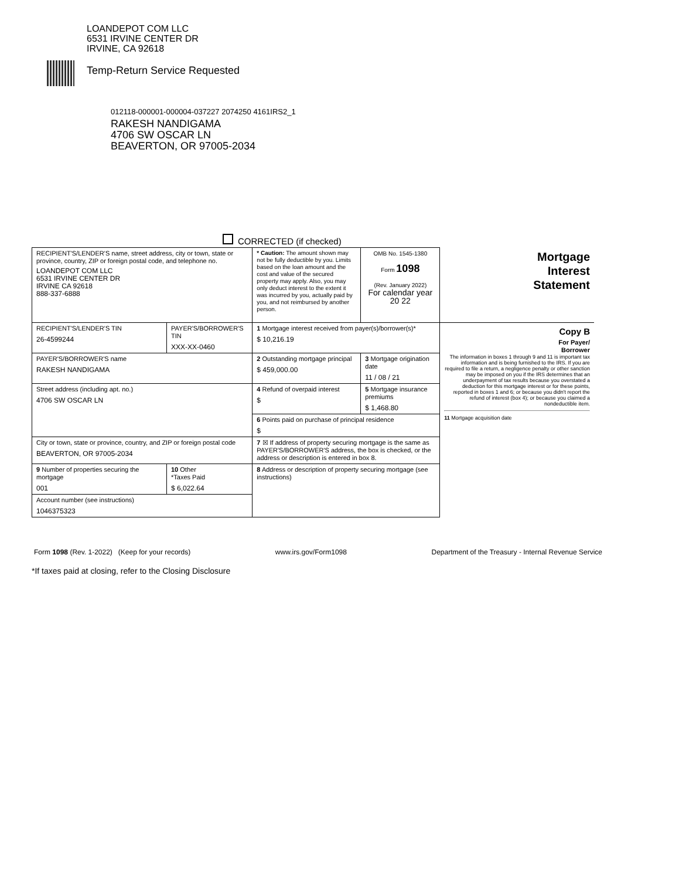LOANDEPOT COM LLC
6531 IRVINE CENTER DR
IRVINE, CA 92618
Temp-Return Service Requested
012118-000001-000004-037227 2074250 4161IRS2_1
RAKESH NANDIGAMA
4706 SW OSCAR LN
BEAVERTON, OR 97005-2034
CORRECTED (if checked)
| RECIPIENT'S/LENDER'S name, street address, city or town, state or province, country, ZIP or foreign postal code, and telephone no. LOANDEPOT COM LLC 6531 IRVINE CENTER DR IRVINE CA 92618 888-337-6888 | | * Caution: The amount shown may not be fully deductible by you. Limits based on the loan amount and the cost and value of the secured property may apply. Also, you may only deduct interest to the extent it was incurred by you, actually paid by you, and not reimbursed by another person. | OMB No. 1545-1380 Form 1098 (Rev. January 2022) For calendar year 20 22 | Mortgage Interest Statement |
| RECIPIENT'S/LENDER'S TIN 26-4599244 | PAYER'S/BORROWER'S TIN XXX-XX-0460 | 1 Mortgage interest received from payer(s)/borrower(s)* $ 10,216.19 | | Copy B For Payer/ Borrower The information in boxes 1 through 9 and 11 is important tax information and is being furnished to the IRS. If you are required to file a return, a negligence penalty or other sanction may be imposed on you if the IRS determines that an underpayment of tax results because you overstated a deduction for this mortgage interest or for these points, reported in boxes 1 and 6; or because you didn't report the refund of interest (box 4); or because you claimed a nondeductible item. 11 Mortgage acquisition date |
| PAYER'S/BORROWER'S name RAKESH NANDIGAMA | | 2 Outstanding mortgage principal $ 459,000.00 | 3 Mortgage origination date 11 / 08 / 21 | |
| Street address (including apt. no.) 4706 SW OSCAR LN | | 4 Refund of overpaid interest $ | 5 Mortgage insurance premiums $ 1,468.80 | |
| | | 6 Points paid on purchase of principal residence $ | | |
| City or town, state or province, country, and ZIP or foreign postal code BEAVERTON, OR 97005-2034 | | 7 ☒ If address of property securing mortgage is the same as PAYER'S/BORROWER'S address, the box is checked, or the address or description is entered in box 8. | | |
| 9 Number of properties securing the mortgage 001 | 10 Other *Taxes Paid $ 6,022.64 | 8 Address or description of property securing mortgage (see instructions) | | |
| Account number (see instructions) 1046375323 | | | | |
Form 1098 (Rev. 1-2022) (Keep for your records) www.irs.gov/Form1098 Department of the Treasury - Internal Revenue Service
*If taxes paid at closing, refer to the Closing Disclosure